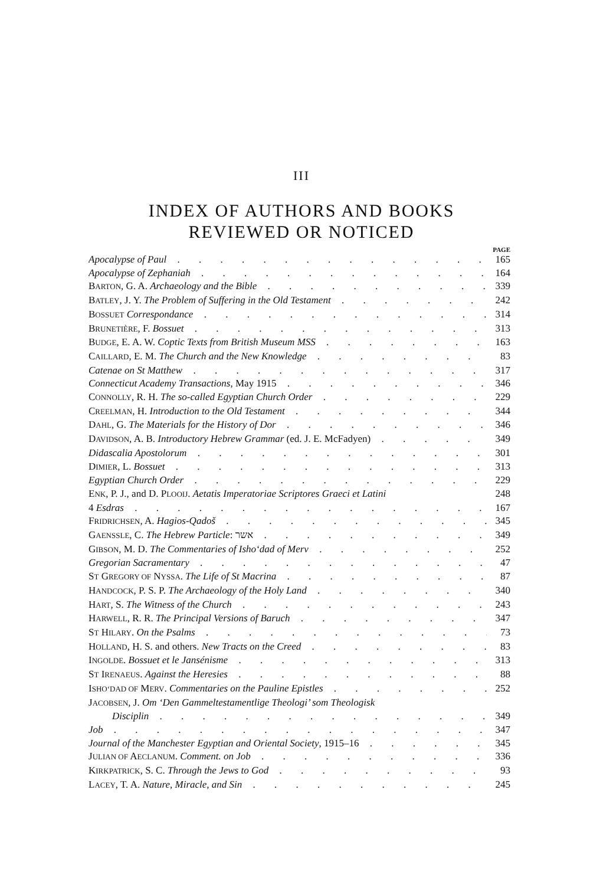III
INDEX OF AUTHORS AND BOOKS
REVIEWED OR NOTICED
PAGE
Apocalypse of Paul 165
Apocalypse of Zephaniah 164
BARTON, G. A. Archaeology and the Bible 339
BATLEY, J. Y. The Problem of Suffering in the Old Testament 242
BOSSUET Correspondance 314
BRUNETIÈRE, F. Bossuet 313
BUDGE, E. A. W. Coptic Texts from British Museum MSS 163
CAILLARD, E. M. The Church and the New Knowledge 83
Catenae on St Matthew 317
Connecticut Academy Transactions, May 1915 346
CONNOLLY, R. H. The so-called Egyptian Church Order 229
CREELMAN, H. Introduction to the Old Testament 344
DAHL, G. The Materials for the History of Dor 346
DAVIDSON, A. B. Introductory Hebrew Grammar (ed. J. E. McFadyen) 349
Didascalia Apostolorum 301
DIMIER, L. Bossuet 313
Egyptian Church Order 229
ENK, P. J., and D. PLOOIJ. Aetatis Imperatoriae Scriptores Graeci et Latini 248
4 Esdras 167
FRIDRICHSEN, A. Hagios-Qadoš 345
GAENSSLE, C. The Hebrew Particle: אשר 349
GIBSON, M. D. The Commentaries of Isho‘dad of Merv 252
Gregorian Sacramentary 47
ST GREGORY OF NYSSA. The Life of St Macrina 87
HANDCOCK, P. S. P. The Archaeology of the Holy Land 340
HART, S. The Witness of the Church 243
HARWELL, R. R. The Principal Versions of Baruch 347
ST HILARY. On the Psalms 73
HOLLAND, H. S. and others. New Tracts on the Creed 83
INGOLDE. Bossuet et le Jansénisme 313
ST IRENAEUS. Against the Heresies 88
ISHO‘DAD OF MERV. Commentaries on the Pauline Epistles 252
JACOBSEN, J. Om ‘Den Gammeltestamentlige Theologi’ som Theologisk
Disciplin 349
Job 347
Journal of the Manchester Egyptian and Oriental Society, 1915–16 345
JULIAN OF AECLANUM. Comment. on Job 336
KIRKPATRICK, S. C. Through the Jews to God 93
LACEY, T. A. Nature, Miracle, and Sin 245